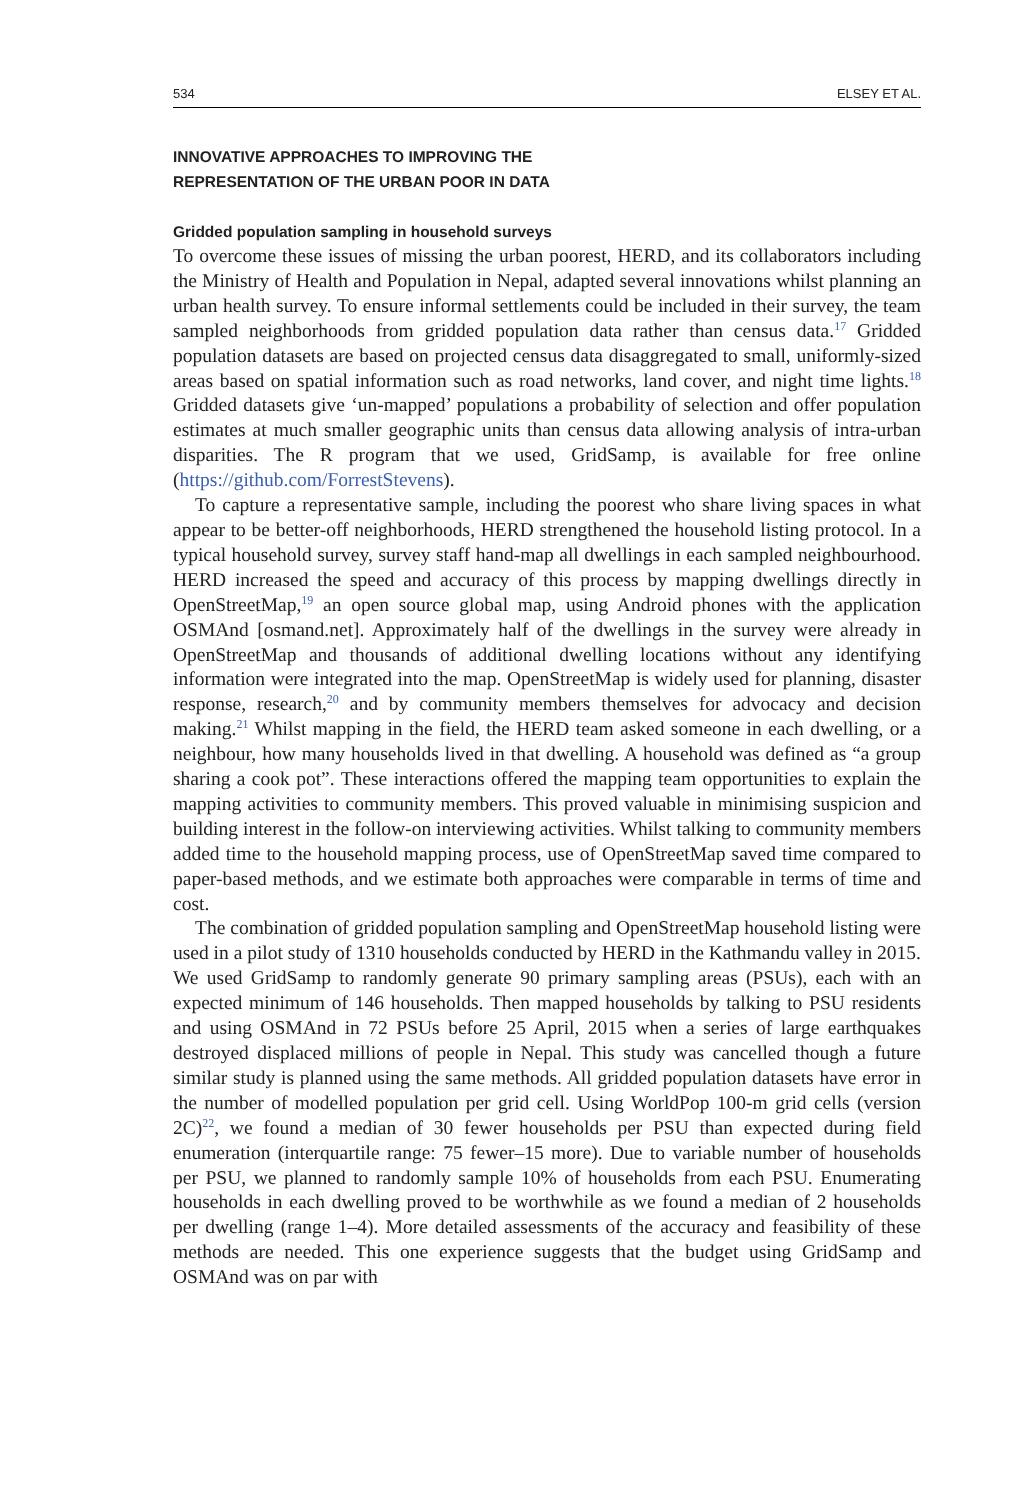534 ELSEY ET AL.
INNOVATIVE APPROACHES TO IMPROVING THE
REPRESENTATION OF THE URBAN POOR IN DATA
Gridded population sampling in household surveys
To overcome these issues of missing the urban poorest, HERD, and its collaborators including the Ministry of Health and Population in Nepal, adapted several innovations whilst planning an urban health survey. To ensure informal settlements could be included in their survey, the team sampled neighborhoods from gridded population data rather than census data.<sup>17</sup> Gridded population datasets are based on projected census data disaggregated to small, uniformly-sized areas based on spatial information such as road networks, land cover, and night time lights.<sup>18</sup> Gridded datasets give ‘un-mapped’ populations a probability of selection and offer population estimates at much smaller geographic units than census data allowing analysis of intra-urban disparities. The R program that we used, GridSamp, is available for free online (https://github.com/ForrestStevens).
To capture a representative sample, including the poorest who share living spaces in what appear to be better-off neighborhoods, HERD strengthened the household listing protocol. In a typical household survey, survey staff hand-map all dwellings in each sampled neighbourhood. HERD increased the speed and accuracy of this process by mapping dwellings directly in OpenStreetMap,<sup>19</sup> an open source global map, using Android phones with the application OSMAnd [osmand.net]. Approximately half of the dwellings in the survey were already in OpenStreetMap and thousands of additional dwelling locations without any identifying information were integrated into the map. OpenStreetMap is widely used for planning, disaster response, research,<sup>20</sup> and by community members themselves for advocacy and decision making.<sup>21</sup> Whilst mapping in the field, the HERD team asked someone in each dwelling, or a neighbour, how many households lived in that dwelling. A household was defined as “a group sharing a cook pot”. These interactions offered the mapping team opportunities to explain the mapping activities to community members. This proved valuable in minimising suspicion and building interest in the follow-on interviewing activities. Whilst talking to community members added time to the household mapping process, use of OpenStreetMap saved time compared to paper-based methods, and we estimate both approaches were comparable in terms of time and cost.
The combination of gridded population sampling and OpenStreetMap household listing were used in a pilot study of 1310 households conducted by HERD in the Kathmandu valley in 2015. We used GridSamp to randomly generate 90 primary sampling areas (PSUs), each with an expected minimum of 146 households. Then mapped households by talking to PSU residents and using OSMAnd in 72 PSUs before 25 April, 2015 when a series of large earthquakes destroyed displaced millions of people in Nepal. This study was cancelled though a future similar study is planned using the same methods. All gridded population datasets have error in the number of modelled population per grid cell. Using WorldPop 100-m grid cells (version 2C)<sup>22</sup>, we found a median of 30 fewer households per PSU than expected during field enumeration (interquartile range: 75 fewer–15 more). Due to variable number of households per PSU, we planned to randomly sample 10% of households from each PSU. Enumerating households in each dwelling proved to be worthwhile as we found a median of 2 households per dwelling (range 1–4). More detailed assessments of the accuracy and feasibility of these methods are needed. This one experience suggests that the budget using GridSamp and OSMAnd was on par with